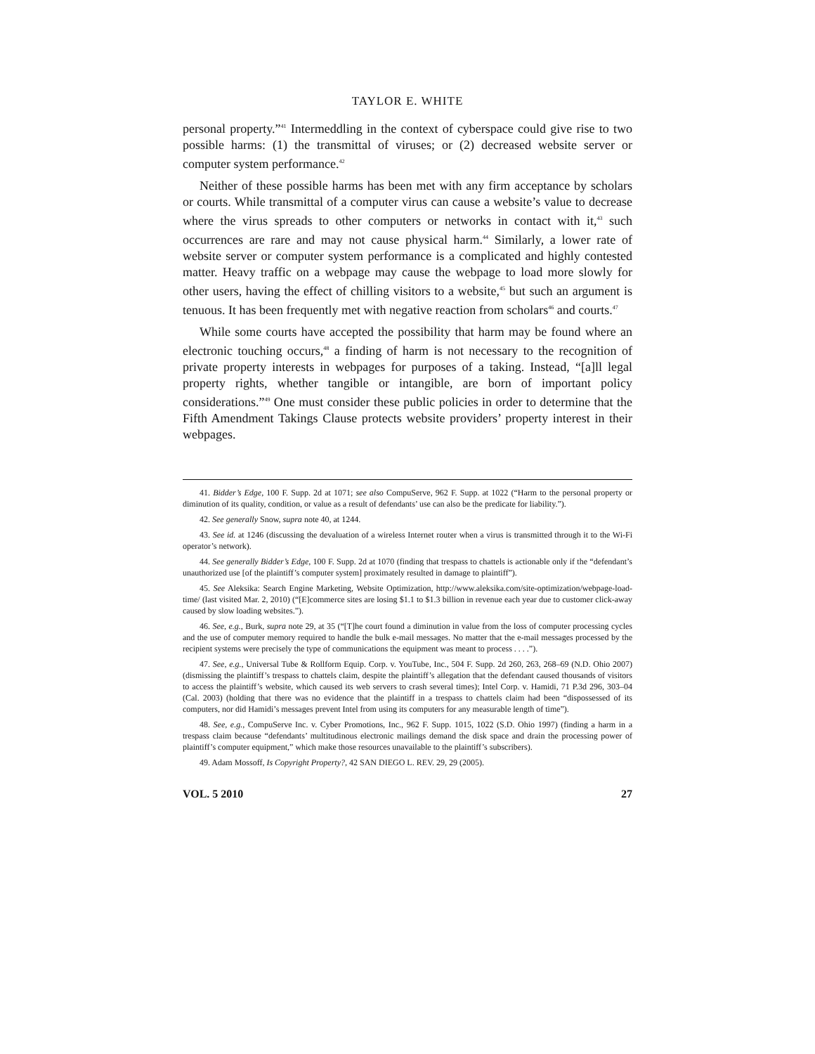TAYLOR E. WHITE
personal property.”<sup>41</sup> Intermeddling in the context of cyberspace could give rise to two possible harms: (1) the transmittal of viruses; or (2) decreased website server or computer system performance.<sup>42</sup>
Neither of these possible harms has been met with any firm acceptance by scholars or courts. While transmittal of a computer virus can cause a website’s value to decrease where the virus spreads to other computers or networks in contact with it,<sup>43</sup> such occurrences are rare and may not cause physical harm.<sup>44</sup> Similarly, a lower rate of website server or computer system performance is a complicated and highly contested matter. Heavy traffic on a webpage may cause the webpage to load more slowly for other users, having the effect of chilling visitors to a website,<sup>45</sup> but such an argument is tenuous. It has been frequently met with negative reaction from scholars<sup>46</sup> and courts.<sup>47</sup>
While some courts have accepted the possibility that harm may be found where an electronic touching occurs,<sup>48</sup> a finding of harm is not necessary to the recognition of private property interests in webpages for purposes of a taking. Instead, “[a]ll legal property rights, whether tangible or intangible, are born of important policy considerations.”<sup>49</sup> One must consider these public policies in order to determine that the Fifth Amendment Takings Clause protects website providers’ property interest in their webpages.
41. Bidder’s Edge, 100 F. Supp. 2d at 1071; see also CompuServe, 962 F. Supp. at 1022 (“Harm to the personal property or diminution of its quality, condition, or value as a result of defendants’ use can also be the predicate for liability.”).
42. See generally Snow, supra note 40, at 1244.
43. See id. at 1246 (discussing the devaluation of a wireless Internet router when a virus is transmitted through it to the Wi-Fi operator’s network).
44. See generally Bidder’s Edge, 100 F. Supp. 2d at 1070 (finding that trespass to chattels is actionable only if the “defendant’s unauthorized use [of the plaintiff’s computer system] proximately resulted in damage to plaintiff”).
45. See Aleksika: Search Engine Marketing, Website Optimization, http://www.aleksika.com/site-optimization/webpage-load-time/ (last visited Mar. 2, 2010) (“[E]commerce sites are losing $1.1 to $1.3 billion in revenue each year due to customer click-away caused by slow loading websites.”).
46. See, e.g., Burk, supra note 29, at 35 (“[T]he court found a diminution in value from the loss of computer processing cycles and the use of computer memory required to handle the bulk e-mail messages. No matter that the e-mail messages processed by the recipient systems were precisely the type of communications the equipment was meant to process . . . .”).
47. See, e.g., Universal Tube & Rollform Equip. Corp. v. YouTube, Inc., 504 F. Supp. 2d 260, 263, 268–69 (N.D. Ohio 2007) (dismissing the plaintiff’s trespass to chattels claim, despite the plaintiff’s allegation that the defendant caused thousands of visitors to access the plaintiff’s website, which caused its web servers to crash several times); Intel Corp. v. Hamidi, 71 P.3d 296, 303–04 (Cal. 2003) (holding that there was no evidence that the plaintiff in a trespass to chattels claim had been “dispossessed of its computers, nor did Hamidi’s messages prevent Intel from using its computers for any measurable length of time”).
48. See, e.g., CompuServe Inc. v. Cyber Promotions, Inc., 962 F. Supp. 1015, 1022 (S.D. Ohio 1997) (finding a harm in a trespass claim because “defendants’ multitudinous electronic mailings demand the disk space and drain the processing power of plaintiff’s computer equipment,” which make those resources unavailable to the plaintiff’s subscribers).
49. Adam Mossoff, Is Copyright Property?, 42 SAN DIEGO L. REV. 29, 29 (2005).
VOL. 5 2010 27